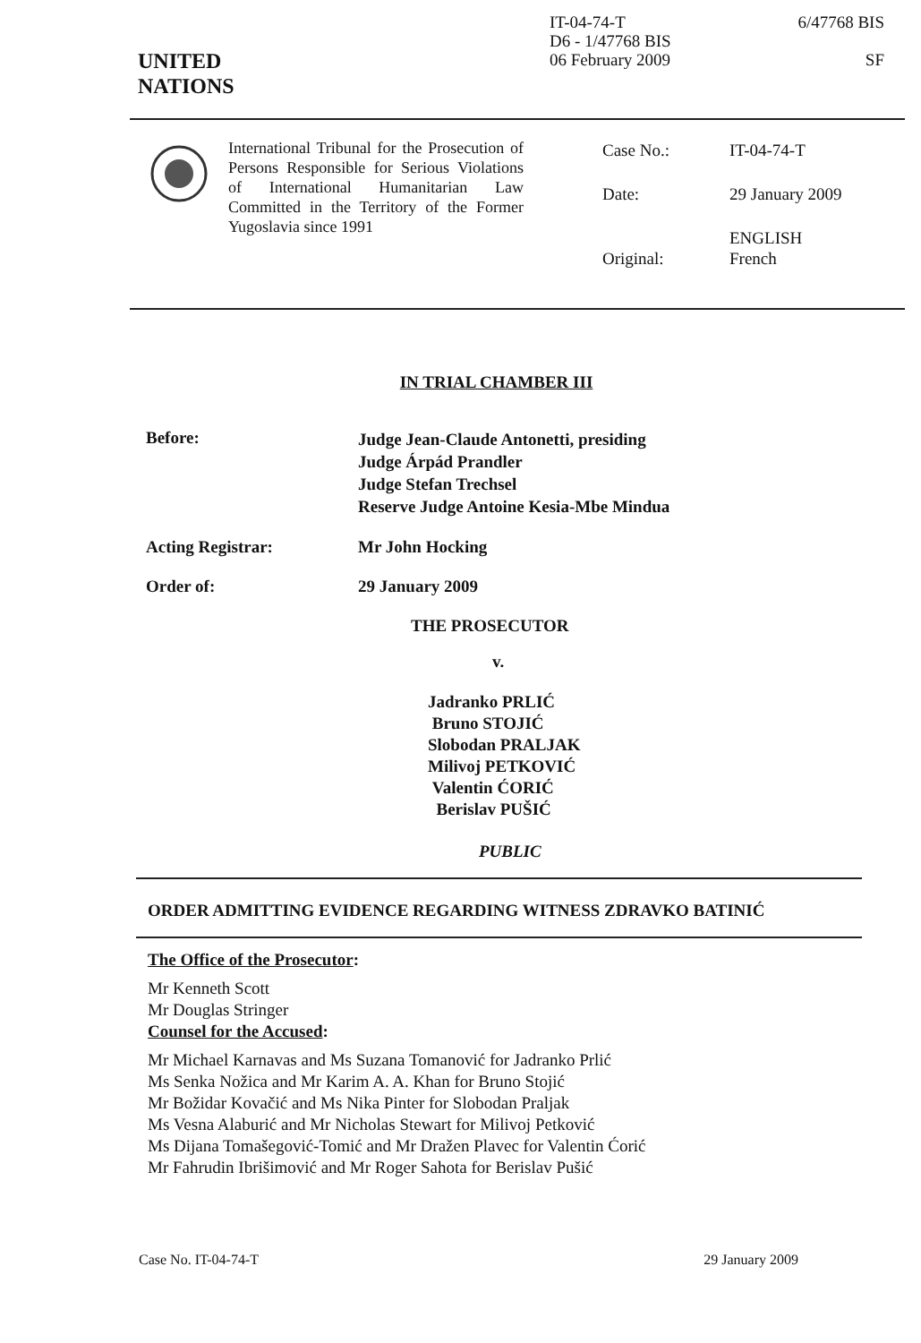UNITED
NATIONS
IT-04-74-T
D6 - 1/47768 BIS
06 February 2009
6/47768 BIS
SF
International Tribunal for the Prosecution of Persons Responsible for Serious Violations of International Humanitarian Law Committed in the Territory of the Former Yugoslavia since 1991
| Case No.: | IT-04-74-T |
| Date: | 29 January 2009 |
| Original: | ENGLISH French |
IN TRIAL CHAMBER III
Before:
Judge Jean-Claude Antonetti, presiding
Judge Árpád Prandler
Judge Stefan Trechsel
Reserve Judge Antoine Kesia-Mbe Mindua
Acting Registrar: Mr John Hocking
Order of: 29 January 2009
THE PROSECUTOR
v.
Jadranko PRLIĆ
Bruno STOJIĆ
Slobodan PRALJAK
Milivoj PETKOVIĆ
Valentin ĆORIĆ
Berislav PUŠIĆ
PUBLIC
ORDER ADMITTING EVIDENCE REGARDING WITNESS ZDRAVKO BATINIĆ
The Office of the Prosecutor:
Mr Kenneth Scott
Mr Douglas Stringer
Counsel for the Accused:
Mr Michael Karnavas and Ms Suzana Tomanović for Jadranko Prlić
Ms Senka Nožica and Mr Karim A. A. Khan for Bruno Stojić
Mr Božidar Kovačić and Ms Nika Pinter for Slobodan Praljak
Ms Vesna Alaburić and Mr Nicholas Stewart for Milivoj Petković
Ms Dijana Tomašegović-Tomić and Mr Dražen Plavec for Valentin Ćorić
Mr Fahrudin Ibrišimović and Mr Roger Sahota for Berislav Pušić
Case No. IT-04-74-T 29 January 2009